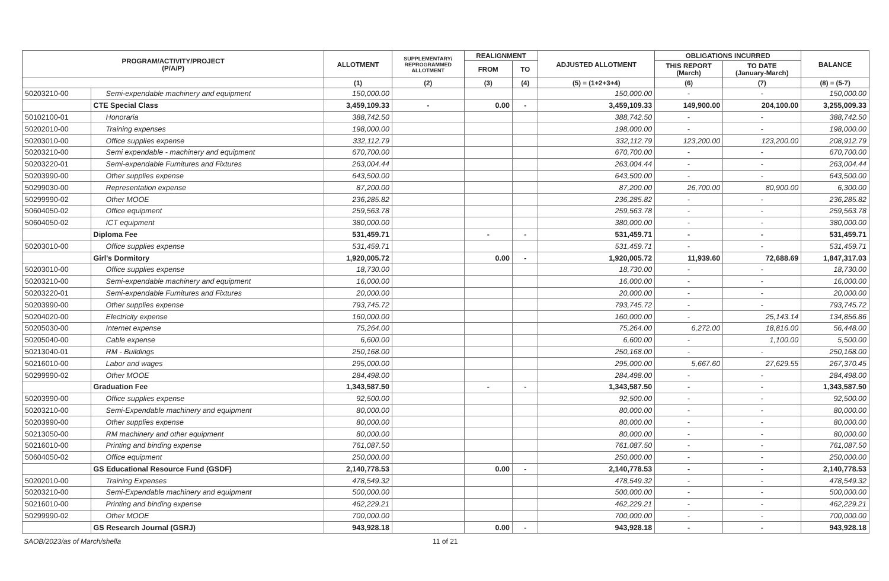| PROGRAM/ACTIVITY/PROJECT (P/A/P) | | ALLOTMENT | SUPPLEMENTARY/ REPROGRAMMED ALLOTMENT | REALIGNMENT | | ADJUSTED ALLOTMENT | OBLIGATIONS INCURRED | | BALANCE |
| --- | --- | --- | --- | --- | --- | --- | --- | --- | --- |
| | | | | FROM | TO | | THIS REPORT (March) | TO DATE (January-March) | |
| | | (1) | (2) | (3) | (4) | (5) = (1+2+3+4) | (6) | (7) | (8) = (5-7) |
| 50203210-00 | Semi-expendable machinery and equipment | 150,000.00 | | | | 150,000.00 | - | - | 150,000.00 |
| | CTE Special Class | 3,459,109.33 | - | 0.00 | - | 3,459,109.33 | 149,900.00 | 204,100.00 | 3,255,009.33 |
| 50102100-01 | Honoraria | 388,742.50 | | | | 388,742.50 | - | - | 388,742.50 |
| 50202010-00 | Training expenses | 198,000.00 | | | | 198,000.00 | - | - | 198,000.00 |
| 50203010-00 | Office supplies expense | 332,112.79 | | | | 332,112.79 | 123,200.00 | 123,200.00 | 208,912.79 |
| 50203210-00 | Semi expendable - machinery and equipment | 670,700.00 | | | | 670,700.00 | - | - | 670,700.00 |
| 50203220-01 | Semi-expendable Furnitures and Fixtures | 263,004.44 | | | | 263,004.44 | - | - | 263,004.44 |
| 50203990-00 | Other supplies expense | 643,500.00 | | | | 643,500.00 | - | - | 643,500.00 |
| 50299030-00 | Representation expense | 87,200.00 | | | | 87,200.00 | 26,700.00 | 80,900.00 | 6,300.00 |
| 50299990-02 | Other MOOE | 236,285.82 | | | | 236,285.82 | - | - | 236,285.82 |
| 50604050-02 | Office equipment | 259,563.78 | | | | 259,563.78 | - | - | 259,563.78 |
| 50604050-02 | ICT equipment | 380,000.00 | | | | 380,000.00 | - | - | 380,000.00 |
| | Diploma Fee | 531,459.71 | | - | - | 531,459.71 | - | - | 531,459.71 |
| 50203010-00 | Office supplies expense | 531,459.71 | | | | 531,459.71 | - | - | 531,459.71 |
| | Girl's Dormitory | 1,920,005.72 | | 0.00 | - | 1,920,005.72 | 11,939.60 | 72,688.69 | 1,847,317.03 |
| 50203010-00 | Office supplies expense | 18,730.00 | | | | 18,730.00 | - | - | 18,730.00 |
| 50203210-00 | Semi-expendable machinery and equipment | 16,000.00 | | | | 16,000.00 | - | - | 16,000.00 |
| 50203220-01 | Semi-expendable Furnitures and Fixtures | 20,000.00 | | | | 20,000.00 | - | - | 20,000.00 |
| 50203990-00 | Other supplies expense | 793,745.72 | | | | 793,745.72 | - | - | 793,745.72 |
| 50204020-00 | Electricity expense | 160,000.00 | | | | 160,000.00 | - | 25,143.14 | 134,856.86 |
| 50205030-00 | Internet expense | 75,264.00 | | | | 75,264.00 | 6,272.00 | 18,816.00 | 56,448.00 |
| 50205040-00 | Cable expense | 6,600.00 | | | | 6,600.00 | - | 1,100.00 | 5,500.00 |
| 50213040-01 | RM - Buildings | 250,168.00 | | | | 250,168.00 | - | - | 250,168.00 |
| 50216010-00 | Labor and wages | 295,000.00 | | | | 295,000.00 | 5,667.60 | 27,629.55 | 267,370.45 |
| 50299990-02 | Other MOOE | 284,498.00 | | | | 284,498.00 | - | - | 284,498.00 |
| | Graduation Fee | 1,343,587.50 | | - | - | 1,343,587.50 | - | - | 1,343,587.50 |
| 50203990-00 | Office supplies expense | 92,500.00 | | | | 92,500.00 | - | - | 92,500.00 |
| 50203210-00 | Semi-Expendable machinery and equipment | 80,000.00 | | | | 80,000.00 | - | - | 80,000.00 |
| 50203990-00 | Other supplies expense | 80,000.00 | | | | 80,000.00 | - | - | 80,000.00 |
| 50213050-00 | RM machinery and other equipment | 80,000.00 | | | | 80,000.00 | - | - | 80,000.00 |
| 50216010-00 | Printing and binding expense | 761,087.50 | | | | 761,087.50 | - | - | 761,087.50 |
| 50604050-02 | Office equipment | 250,000.00 | | | | 250,000.00 | - | - | 250,000.00 |
| | GS Educational Resource Fund (GSDF) | 2,140,778.53 | | 0.00 | - | 2,140,778.53 | - | - | 2,140,778.53 |
| 50202010-00 | Training Expenses | 478,549.32 | | | | 478,549.32 | - | - | 478,549.32 |
| 50203210-00 | Semi-Expendable machinery and equipment | 500,000.00 | | | | 500,000.00 | - | - | 500,000.00 |
| 50216010-00 | Printing and binding expense | 462,229.21 | | | | 462,229.21 | - | - | 462,229.21 |
| 50299990-02 | Other MOOE | 700,000.00 | | | | 700,000.00 | - | - | 700,000.00 |
| | GS Research Journal (GSRJ) | 943,928.18 | | 0.00 | - | 943,928.18 | - | - | 943,928.18 |
SAOB/2023/as of March/shella 11 of 21